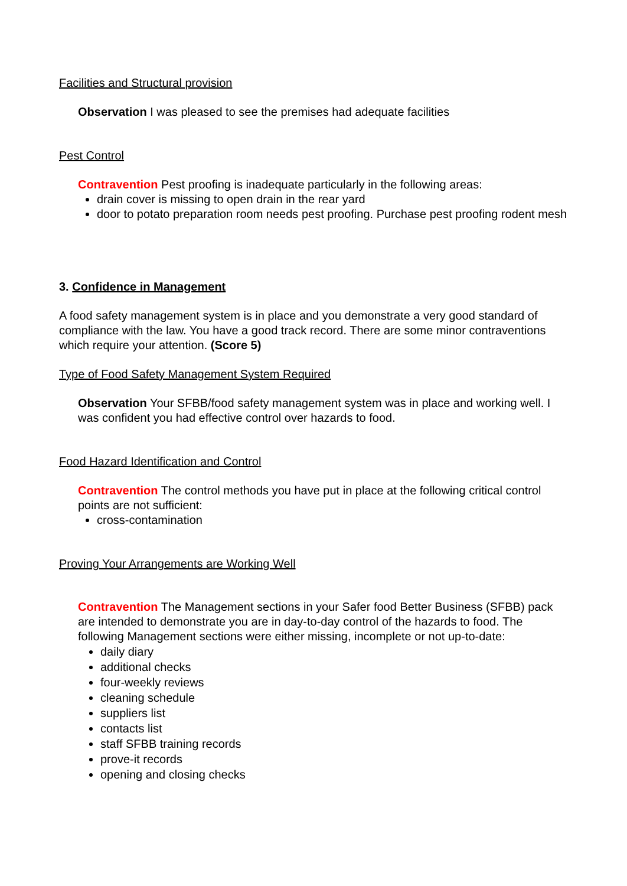Facilities and Structural provision
Observation I was pleased to see the premises had adequate facilities
Pest Control
Contravention Pest proofing is inadequate particularly in the following areas:
drain cover is missing to open drain in the rear yard
door to potato preparation room needs pest proofing. Purchase pest proofing rodent mesh
3. Confidence in Management
A food safety management system is in place and you demonstrate a very good standard of compliance with the law. You have a good track record. There are some minor contraventions which require your attention. (Score 5)
Type of Food Safety Management System Required
Observation Your SFBB/food safety management system was in place and working well. I was confident you had effective control over hazards to food.
Food Hazard Identification and Control
Contravention The control methods you have put in place at the following critical control points are not sufficient:
cross-contamination
Proving Your Arrangements are Working Well
Contravention The Management sections in your Safer food Better Business (SFBB) pack are intended to demonstrate you are in day-to-day control of the hazards to food. The following Management sections were either missing, incomplete or not up-to-date:
daily diary
additional checks
four-weekly reviews
cleaning schedule
suppliers list
contacts list
staff SFBB training records
prove-it records
opening and closing checks